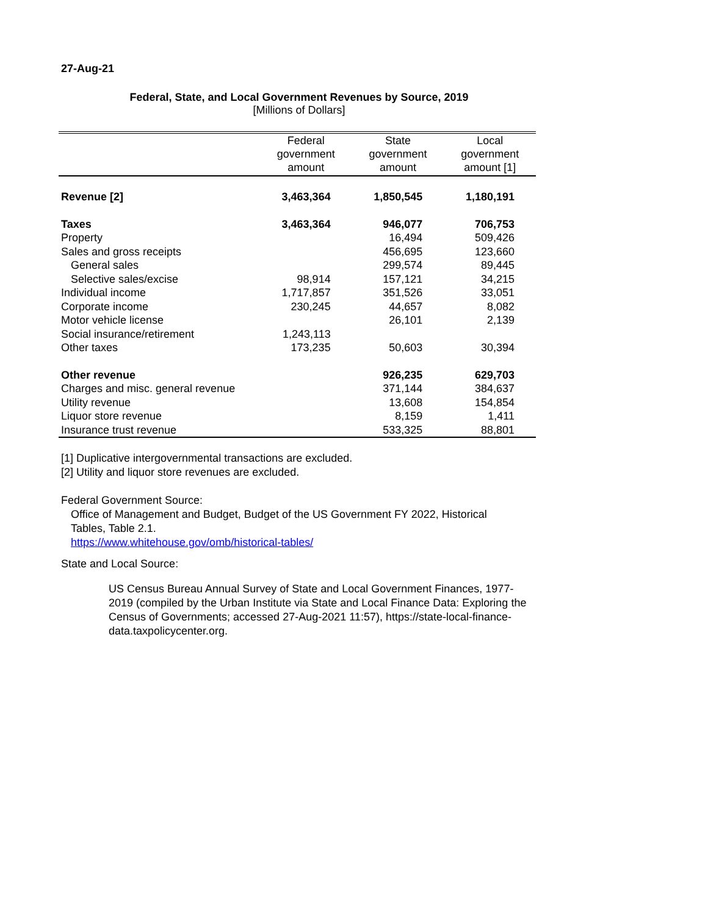27-Aug-21
Federal, State, and Local Government Revenues by Source, 2019
[Millions of Dollars]
| | Federal government amount | State government amount | Local government amount [1] |
| --- | --- | --- | --- |
| Revenue [2] | 3,463,364 | 1,850,545 | 1,180,191 |
| Taxes | 3,463,364 | 946,077 | 706,753 |
| Property | | 16,494 | 509,426 |
| Sales and gross receipts | | 456,695 | 123,660 |
| General sales | | 299,574 | 89,445 |
| Selective sales/excise | 98,914 | 157,121 | 34,215 |
| Individual income | 1,717,857 | 351,526 | 33,051 |
| Corporate income | 230,245 | 44,657 | 8,082 |
| Motor vehicle license | | 26,101 | 2,139 |
| Social insurance/retirement | 1,243,113 | | |
| Other taxes | 173,235 | 50,603 | 30,394 |
| Other revenue | | 926,235 | 629,703 |
| Charges and misc. general revenue | | 371,144 | 384,637 |
| Utility revenue | | 13,608 | 154,854 |
| Liquor store revenue | | 8,159 | 1,411 |
| Insurance trust revenue | | 533,325 | 88,801 |
[1] Duplicative intergovernmental transactions are excluded.
[2] Utility and liquor store revenues are excluded.
Federal Government Source:
Office of Management and Budget, Budget of the US Government FY 2022, Historical Tables, Table 2.1.
https://www.whitehouse.gov/omb/historical-tables/
State and Local Source:
US Census Bureau Annual Survey of State and Local Government Finances, 1977-2019 (compiled by the Urban Institute via State and Local Finance Data: Exploring the Census of Governments; accessed 27-Aug-2021 11:57), https://state-local-finance-data.taxpolicycenter.org.